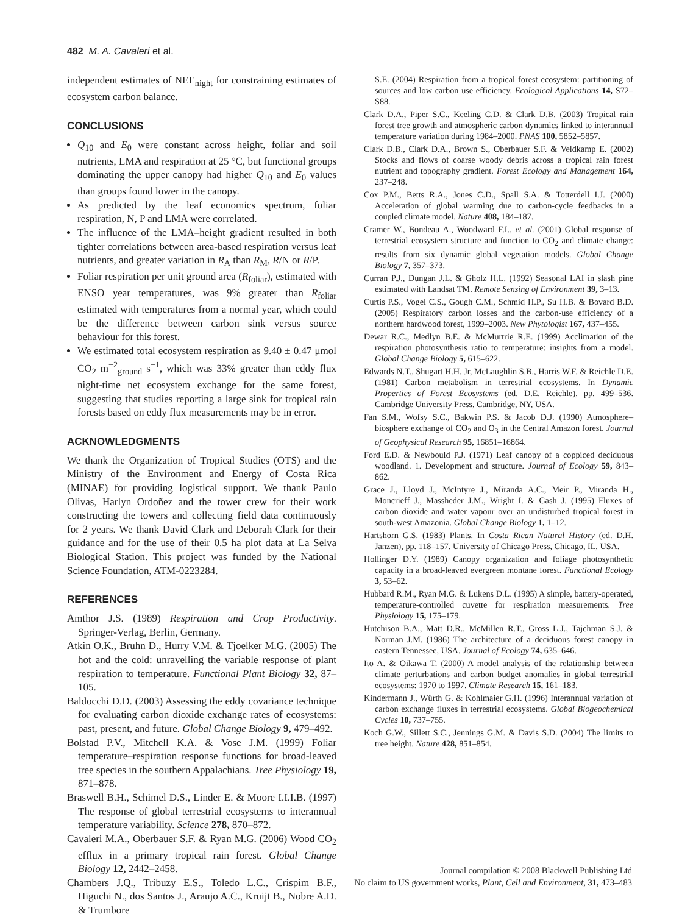482 M. A. Cavaleri et al.
independent estimates of NEE<sub>night</sub> for constraining estimates of ecosystem carbon balance.
CONCLUSIONS
Q<sub>10</sub> and E<sub>0</sub> were constant across height, foliar and soil nutrients, LMA and respiration at 25 °C, but functional groups dominating the upper canopy had higher Q<sub>10</sub> and E<sub>0</sub> values than groups found lower in the canopy.
As predicted by the leaf economics spectrum, foliar respiration, N, P and LMA were correlated.
The influence of the LMA–height gradient resulted in both tighter correlations between area-based respiration versus leaf nutrients, and greater variation in R<sub>A</sub> than R<sub>M</sub>, R/N or R/P.
Foliar respiration per unit ground area (R<sub>foliar</sub>), estimated with ENSO year temperatures, was 9% greater than R<sub>foliar</sub> estimated with temperatures from a normal year, which could be the difference between carbon sink versus source behaviour for this forest.
We estimated total ecosystem respiration as 9.40 ± 0.47 μmol CO<sub>2</sub> m<sup>−2</sup><sub>ground</sub> s<sup>−1</sup>, which was 33% greater than eddy flux night-time net ecosystem exchange for the same forest, suggesting that studies reporting a large sink for tropical rain forests based on eddy flux measurements may be in error.
ACKNOWLEDGMENTS
We thank the Organization of Tropical Studies (OTS) and the Ministry of the Environment and Energy of Costa Rica (MINAE) for providing logistical support. We thank Paulo Olivas, Harlyn Ordoñez and the tower crew for their work constructing the towers and collecting field data continuously for 2 years. We thank David Clark and Deborah Clark for their guidance and for the use of their 0.5 ha plot data at La Selva Biological Station. This project was funded by the National Science Foundation, ATM-0223284.
REFERENCES
Amthor J.S. (1989) Respiration and Crop Productivity. Springer-Verlag, Berlin, Germany.
Atkin O.K., Bruhn D., Hurry V.M. & Tjoelker M.G. (2005) The hot and the cold: unravelling the variable response of plant respiration to temperature. Functional Plant Biology 32, 87–105.
Baldocchi D.D. (2003) Assessing the eddy covariance technique for evaluating carbon dioxide exchange rates of ecosystems: past, present, and future. Global Change Biology 9, 479–492.
Bolstad P.V., Mitchell K.A. & Vose J.M. (1999) Foliar temperature–respiration response functions for broad-leaved tree species in the southern Appalachians. Tree Physiology 19, 871–878.
Braswell B.H., Schimel D.S., Linder E. & Moore I.I.I.B. (1997) The response of global terrestrial ecosystems to interannual temperature variability. Science 278, 870–872.
Cavaleri M.A., Oberbauer S.F. & Ryan M.G. (2006) Wood CO<sub>2</sub> efflux in a primary tropical rain forest. Global Change Biology 12, 2442–2458.
Chambers J.Q., Tribuzy E.S., Toledo L.C., Crispim B.F., Higuchi N., dos Santos J., Araujo A.C., Kruijt B., Nobre A.D. & Trumbore
S.E. (2004) Respiration from a tropical forest ecosystem: partitioning of sources and low carbon use efficiency. Ecological Applications 14, S72–S88.
Clark D.A., Piper S.C., Keeling C.D. & Clark D.B. (2003) Tropical rain forest tree growth and atmospheric carbon dynamics linked to interannual temperature variation during 1984–2000. PNAS 100, 5852–5857.
Clark D.B., Clark D.A., Brown S., Oberbauer S.F. & Veldkamp E. (2002) Stocks and flows of coarse woody debris across a tropical rain forest nutrient and topography gradient. Forest Ecology and Management 164, 237–248.
Cox P.M., Betts R.A., Jones C.D., Spall S.A. & Totterdell I.J. (2000) Acceleration of global warming due to carbon-cycle feedbacks in a coupled climate model. Nature 408, 184–187.
Cramer W., Bondeau A., Woodward F.I., et al. (2001) Global response of terrestrial ecosystem structure and function to CO<sub>2</sub> and climate change: results from six dynamic global vegetation models. Global Change Biology 7, 357–373.
Curran P.J., Dungan J.L. & Gholz H.L. (1992) Seasonal LAI in slash pine estimated with Landsat TM. Remote Sensing of Environment 39, 3–13.
Curtis P.S., Vogel C.S., Gough C.M., Schmid H.P., Su H.B. & Bovard B.D. (2005) Respiratory carbon losses and the carbon-use efficiency of a northern hardwood forest, 1999–2003. New Phytologist 167, 437–455.
Dewar R.C., Medlyn B.E. & McMurtrie R.E. (1999) Acclimation of the respiration photosynthesis ratio to temperature: insights from a model. Global Change Biology 5, 615–622.
Edwards N.T., Shugart H.H. Jr, McLaughlin S.B., Harris W.F. & Reichle D.E. (1981) Carbon metabolism in terrestrial ecosystems. In Dynamic Properties of Forest Ecosystems (ed. D.E. Reichle), pp. 499–536. Cambridge University Press, Cambridge, NY, USA.
Fan S.M., Wofsy S.C., Bakwin P.S. & Jacob D.J. (1990) Atmosphere–biosphere exchange of CO<sub>2</sub> and O<sub>3</sub> in the Central Amazon forest. Journal of Geophysical Research 95, 16851–16864.
Ford E.D. & Newbould P.J. (1971) Leaf canopy of a coppiced deciduous woodland. 1. Development and structure. Journal of Ecology 59, 843–862.
Grace J., Lloyd J., McIntyre J., Miranda A.C., Meir P., Miranda H., Moncrieff J., Massheder J.M., Wright I. & Gash J. (1995) Fluxes of carbon dioxide and water vapour over an undisturbed tropical forest in south-west Amazonia. Global Change Biology 1, 1–12.
Hartshorn G.S. (1983) Plants. In Costa Rican Natural History (ed. D.H. Janzen), pp. 118–157. University of Chicago Press, Chicago, IL, USA.
Hollinger D.Y. (1989) Canopy organization and foliage photosynthetic capacity in a broad-leaved evergreen montane forest. Functional Ecology 3, 53–62.
Hubbard R.M., Ryan M.G. & Lukens D.L. (1995) A simple, battery-operated, temperature-controlled cuvette for respiration measurements. Tree Physiology 15, 175–179.
Hutchison B.A., Matt D.R., McMillen R.T., Gross L.J., Tajchman S.J. & Norman J.M. (1986) The architecture of a deciduous forest canopy in eastern Tennessee, USA. Journal of Ecology 74, 635–646.
Ito A. & Oikawa T. (2000) A model analysis of the relationship between climate perturbations and carbon budget anomalies in global terrestrial ecosystems: 1970 to 1997. Climate Research 15, 161–183.
Kindermann J., Würth G. & Kohlmaier G.H. (1996) Interannual variation of carbon exchange fluxes in terrestrial ecosystems. Global Biogeochemical Cycles 10, 737–755.
Koch G.W., Sillett S.C., Jennings G.M. & Davis S.D. (2004) The limits to tree height. Nature 428, 851–854.
Journal compilation © 2008 Blackwell Publishing Ltd
No claim to US government works, Plant, Cell and Environment, 31, 473–483